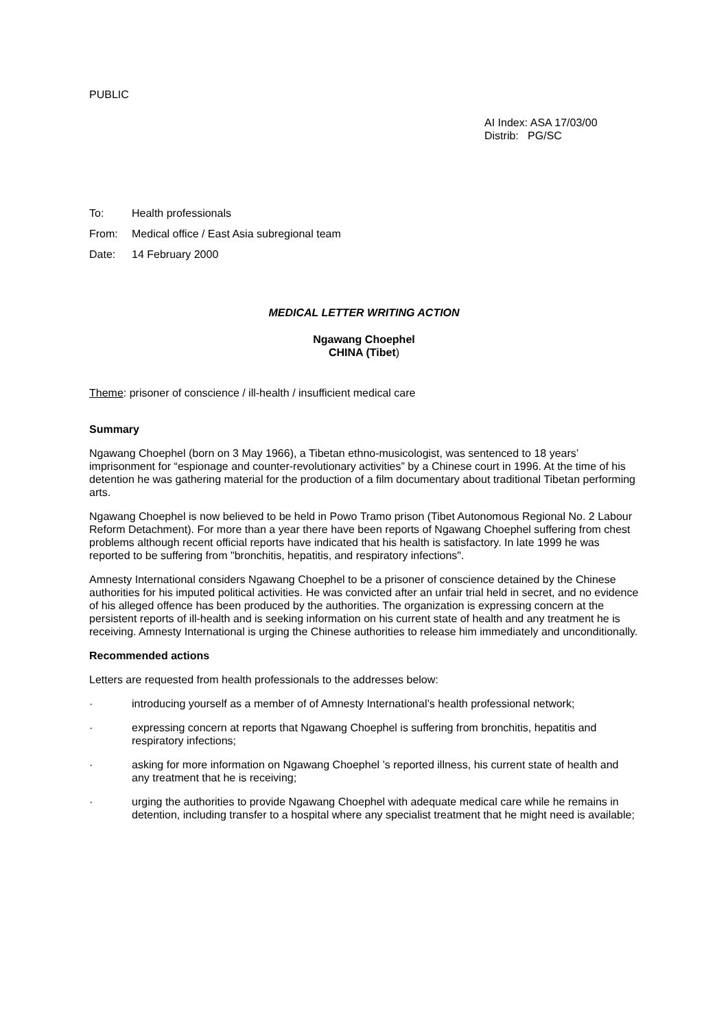PUBLIC
AI Index: ASA 17/03/00
Distrib: PG/SC
To: Health professionals
From: Medical office / East Asia subregional team
Date: 14 February 2000
MEDICAL LETTER WRITING ACTION
Ngawang Choephel
CHINA (Tibet)
Theme: prisoner of conscience / ill-health / insufficient medical care
Summary
Ngawang Choephel (born on 3 May 1966), a Tibetan ethno-musicologist, was sentenced to 18 years’ imprisonment for “espionage and counter-revolutionary activities” by a Chinese court in 1996. At the time of his detention he was gathering material for the production of a film documentary about traditional Tibetan performing arts.
Ngawang Choephel is now believed to be held in Powo Tramo prison (Tibet Autonomous Regional No. 2 Labour Reform Detachment). For more than a year there have been reports of Ngawang Choephel suffering from chest problems although recent official reports have indicated that his health is satisfactory. In late 1999 he was reported to be suffering from "bronchitis, hepatitis, and respiratory infections".
Amnesty International considers Ngawang Choephel to be a prisoner of conscience detained by the Chinese authorities for his imputed political activities. He was convicted after an unfair trial held in secret, and no evidence of his alleged offence has been produced by the authorities. The organization is expressing concern at the persistent reports of ill-health and is seeking information on his current state of health and any treatment he is receiving. Amnesty International is urging the Chinese authorities to release him immediately and unconditionally.
Recommended actions
Letters are requested from health professionals to the addresses below:
· introducing yourself as a member of of Amnesty International’s health professional network;
· expressing concern at reports that Ngawang Choephel is suffering from bronchitis, hepatitis and respiratory infections;
· asking for more information on Ngawang Choephel ’s reported illness, his current state of health and any treatment that he is receiving;
· urging the authorities to provide Ngawang Choephel with adequate medical care while he remains in detention, including transfer to a hospital where any specialist treatment that he might need is available;